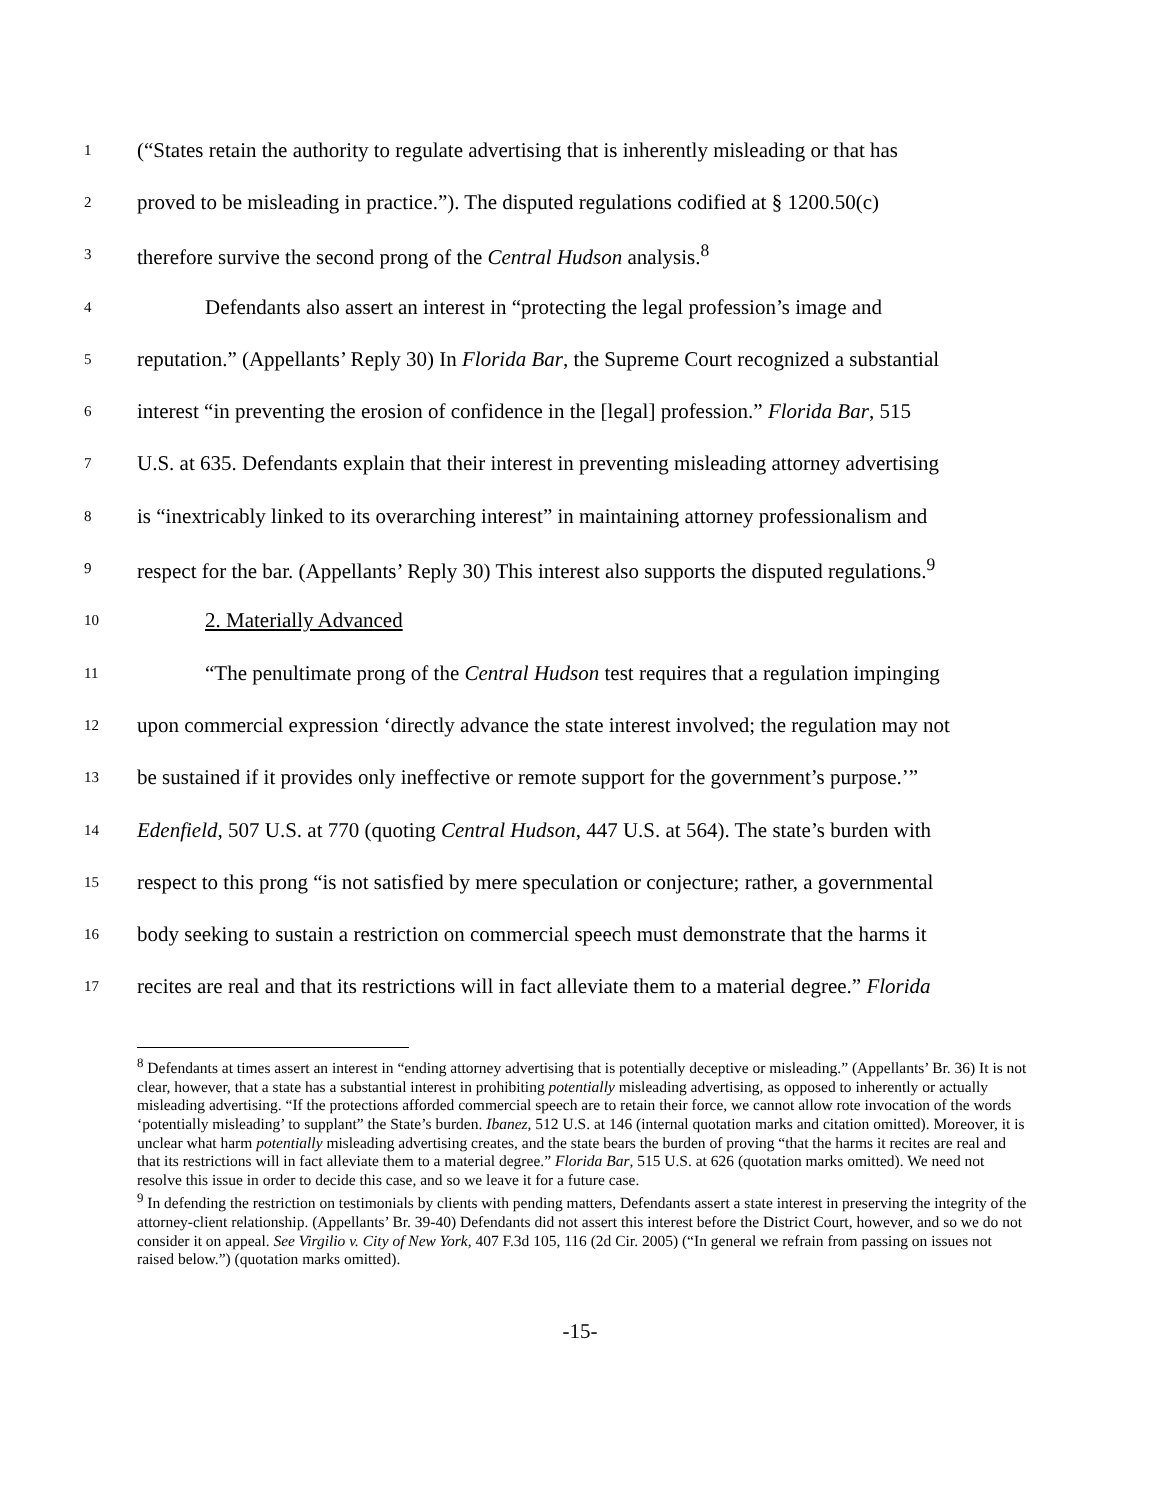1 (“States retain the authority to regulate advertising that is inherently misleading or that has
2 proved to be misleading in practice.”). The disputed regulations codified at § 1200.50(c)
3 therefore survive the second prong of the Central Hudson analysis.<sup>8</sup>
4 Defendants also assert an interest in “protecting the legal profession’s image and
5 reputation.” (Appellants’ Reply 30) In Florida Bar, the Supreme Court recognized a substantial
6 interest “in preventing the erosion of confidence in the [legal] profession.” Florida Bar, 515
7 U.S. at 635. Defendants explain that their interest in preventing misleading attorney advertising
8 is “inextricably linked to its overarching interest” in maintaining attorney professionalism and
9 respect for the bar. (Appellants’ Reply 30) This interest also supports the disputed regulations.<sup>9</sup>
10 2. Materially Advanced
11 “The penultimate prong of the Central Hudson test requires that a regulation impinging
12 upon commercial expression ‘directly advance the state interest involved; the regulation may not
13 be sustained if it provides only ineffective or remote support for the government’s purpose.’”
14 Edenfield, 507 U.S. at 770 (quoting Central Hudson, 447 U.S. at 564). The state’s burden with
15 respect to this prong “is not satisfied by mere speculation or conjecture; rather, a governmental
16 body seeking to sustain a restriction on commercial speech must demonstrate that the harms it
17 recites are real and that its restrictions will in fact alleviate them to a material degree.” Florida
<sup>8</sup> Defendants at times assert an interest in “ending attorney advertising that is potentially deceptive or misleading.” (Appellants’ Br. 36) It is not clear, however, that a state has a substantial interest in prohibiting potentially misleading advertising, as opposed to inherently or actually misleading advertising. “If the protections afforded commercial speech are to retain their force, we cannot allow rote invocation of the words ‘potentially misleading’ to supplant” the State’s burden. Ibanez, 512 U.S. at 146 (internal quotation marks and citation omitted). Moreover, it is unclear what harm potentially misleading advertising creates, and the state bears the burden of proving “that the harms it recites are real and that its restrictions will in fact alleviate them to a material degree.” Florida Bar, 515 U.S. at 626 (quotation marks omitted). We need not resolve this issue in order to decide this case, and so we leave it for a future case.
<sup>9</sup> In defending the restriction on testimonials by clients with pending matters, Defendants assert a state interest in preserving the integrity of the attorney-client relationship. (Appellants’ Br. 39-40) Defendants did not assert this interest before the District Court, however, and so we do not consider it on appeal. See Virgilio v. City of New York, 407 F.3d 105, 116 (2d Cir. 2005) (“In general we refrain from passing on issues not raised below.”) (quotation marks omitted).
-15-